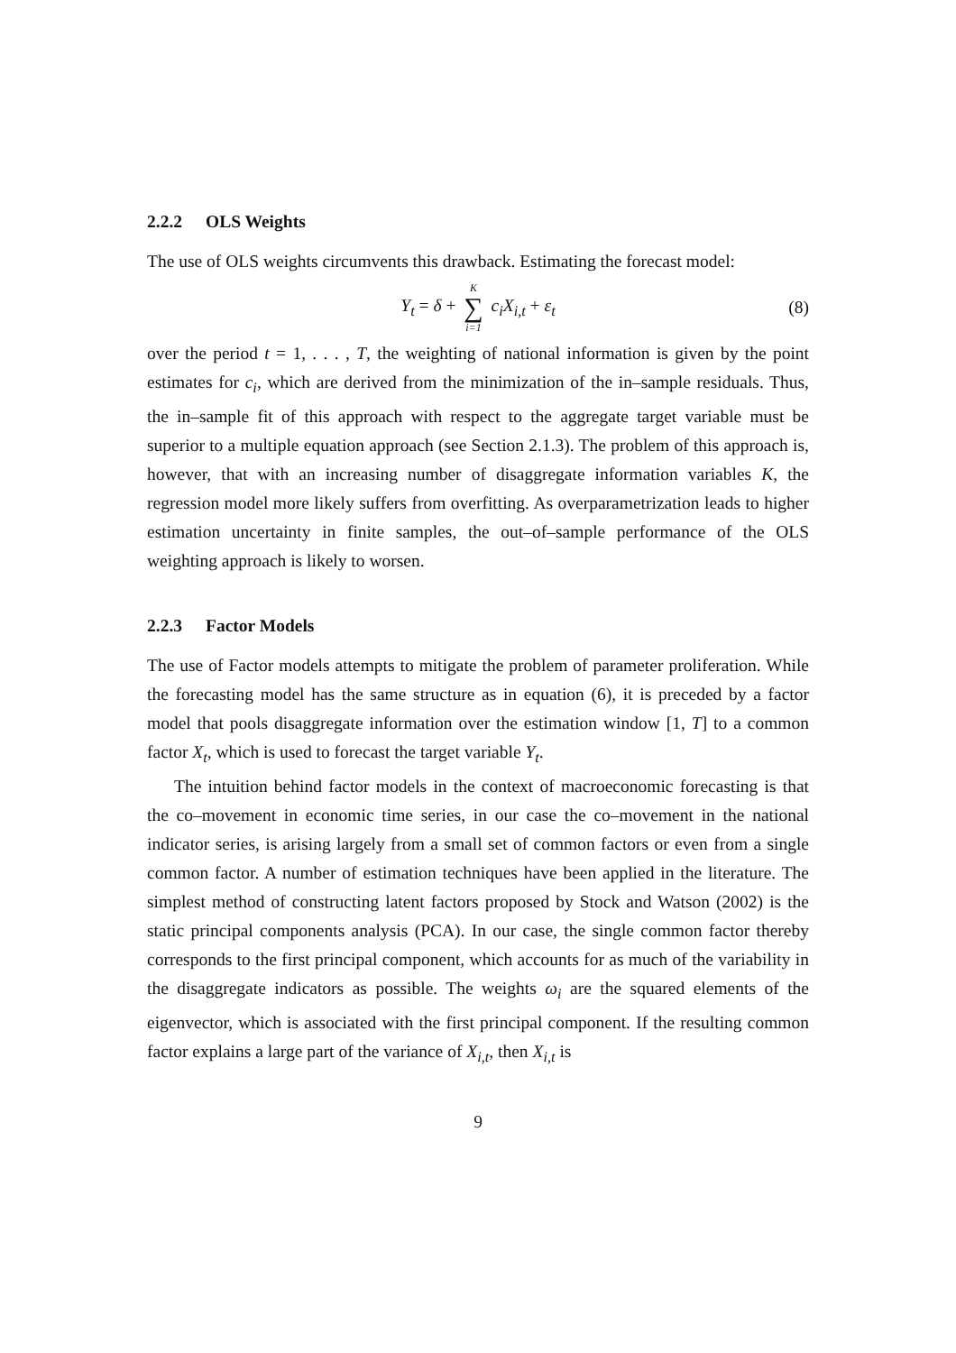2.2.2 OLS Weights
The use of OLS weights circumvents this drawback. Estimating the forecast model:
Y<sub>t</sub> = δ + K ∑ i=1 c<sub>i</sub>X<sub>i,t</sub> + ε<sub>t</sub> (8)
over the period t = 1, . . . , T, the weighting of national information is given by the point estimates for c<sub>i</sub>, which are derived from the minimization of the in–sample residuals. Thus, the in–sample fit of this approach with respect to the aggregate target variable must be superior to a multiple equation approach (see Section 2.1.3). The problem of this approach is, however, that with an increasing number of disaggregate information variables K, the regression model more likely suffers from overfitting. As overparametrization leads to higher estimation uncertainty in finite samples, the out–of–sample performance of the OLS weighting approach is likely to worsen.
2.2.3 Factor Models
The use of Factor models attempts to mitigate the problem of parameter proliferation. While the forecasting model has the same structure as in equation (6), it is preceded by a factor model that pools disaggregate information over the estimation window [1, T] to a common factor X<sub>t</sub>, which is used to forecast the target variable Y<sub>t</sub>.
The intuition behind factor models in the context of macroeconomic forecasting is that the co–movement in economic time series, in our case the co–movement in the national indicator series, is arising largely from a small set of common factors or even from a single common factor. A number of estimation techniques have been applied in the literature. The simplest method of constructing latent factors proposed by Stock and Watson (2002) is the static principal components analysis (PCA). In our case, the single common factor thereby corresponds to the first principal component, which accounts for as much of the variability in the disaggregate indicators as possible. The weights ω<sub>i</sub> are the squared elements of the eigenvector, which is associated with the first principal component. If the resulting common factor explains a large part of the variance of X<sub>i,t</sub>, then X<sub>i,t</sub> is
9